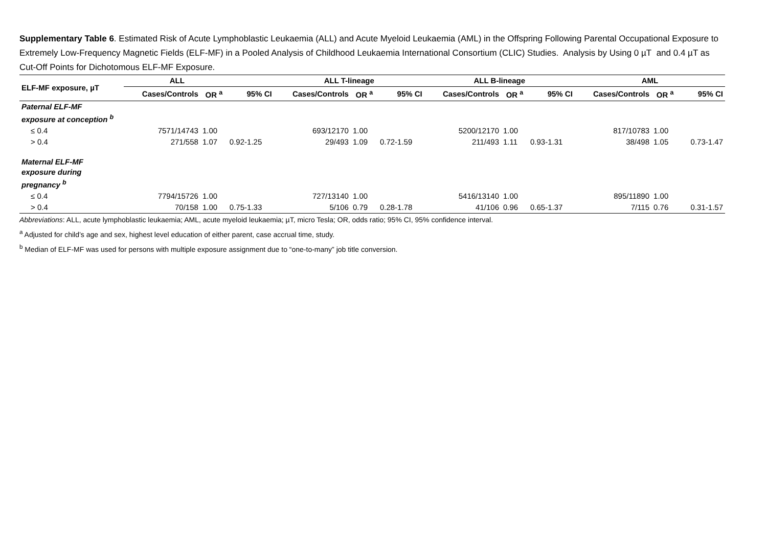Supplementary Table 6. Estimated Risk of Acute Lymphoblastic Leukaemia (ALL) and Acute Myeloid Leukaemia (AML) in the Offspring Following Parental Occupational Exposure to Extremely Low-Frequency Magnetic Fields (ELF-MF) in a Pooled Analysis of Childhood Leukaemia International Consortium (CLIC) Studies. Analysis by Using 0 µT and 0.4 µT as Cut-Off Points for Dichotomous ELF-MF Exposure.
| ELF-MF exposure, µT | ALL | | | ALL T-lineage | | | ALL B-lineage | | | AML | | |
| --- | --- | --- | --- | --- | --- | --- | --- | --- | --- | --- | --- | --- |
| | Cases/Controls | OR <sup>a</sup> | 95% CI | Cases/Controls | OR <sup>a</sup> | 95% CI | Cases/Controls | OR <sup>a</sup> | 95% CI | Cases/Controls | OR <sup>a</sup> | 95% CI |
| Paternal ELF-MF exposure at conception <sup>b</sup> | | | | | | | | | | | | |
| ≤ 0.4 | 7571/14743 | 1.00 | | 693/12170 | 1.00 | | 5200/12170 | 1.00 | | 817/10783 | 1.00 | |
| > 0.4 | 271/558 | 1.07 | 0.92-1.25 | 29/493 | 1.09 | 0.72-1.59 | 211/493 | 1.11 | 0.93-1.31 | 38/498 | 1.05 | 0.73-1.47 |
| Maternal ELF-MF exposure during pregnancy <sup>b</sup> | | | | | | | | | | | | |
| ≤ 0.4 | 7794/15726 | 1.00 | | 727/13140 | 1.00 | | 5416/13140 | 1.00 | | 895/11890 | 1.00 | |
| > 0.4 | 70/158 | 1.00 | 0.75-1.33 | 5/106 | 0.79 | 0.28-1.78 | 41/106 | 0.96 | 0.65-1.37 | 7/115 | 0.76 | 0.31-1.57 |
Abbreviations: ALL, acute lymphoblastic leukaemia; AML, acute myeloid leukaemia; µT, micro Tesla; OR, odds ratio; 95% CI, 95% confidence interval.
<sup>a</sup> Adjusted for child’s age and sex, highest level education of either parent, case accrual time, study.
<sup>b</sup> Median of ELF-MF was used for persons with multiple exposure assignment due to “one-to-many” job title conversion.